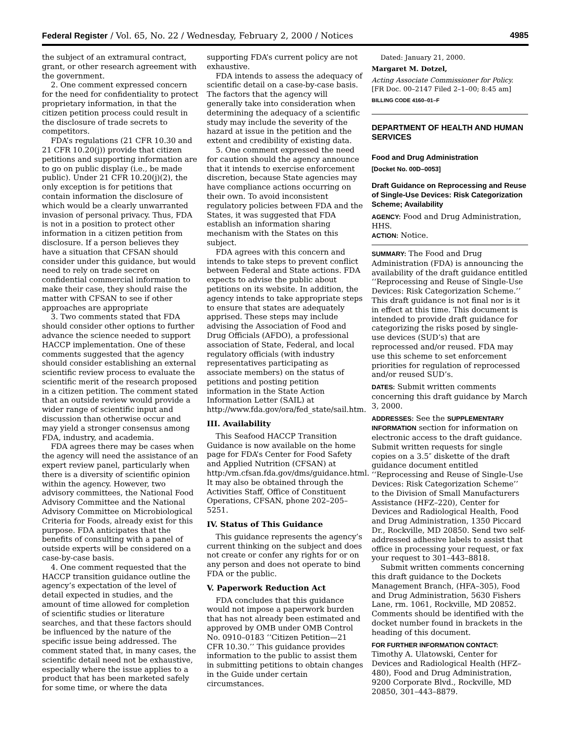Federal Register / Vol. 65, No. 22 / Wednesday, February 2, 2000 / Notices 4985
the subject of an extramural contract, grant, or other research agreement with the government.
2. One comment expressed concern for the need for confidentiality to protect proprietary information, in that the citizen petition process could result in the disclosure of trade secrets to competitors.
FDA’s regulations (21 CFR 10.30 and 21 CFR 10.20(j)) provide that citizen petitions and supporting information are to go on public display (i.e., be made public). Under 21 CFR 10.20(j)(2), the only exception is for petitions that contain information the disclosure of which would be a clearly unwarranted invasion of personal privacy. Thus, FDA is not in a position to protect other information in a citizen petition from disclosure. If a person believes they have a situation that CFSAN should consider under this guidance, but would need to rely on trade secret on confidential commercial information to make their case, they should raise the matter with CFSAN to see if other approaches are appropriate
3. Two comments stated that FDA should consider other options to further advance the science needed to support HACCP implementation. One of these comments suggested that the agency should consider establishing an external scientific review process to evaluate the scientific merit of the research proposed in a citizen petition. The comment stated that an outside review would provide a wider range of scientific input and discussion than otherwise occur and may yield a stronger consensus among FDA, industry, and academia.
FDA agrees there may be cases when the agency will need the assistance of an expert review panel, particularly when there is a diversity of scientific opinion within the agency. However, two advisory committees, the National Food Advisory Committee and the National Advisory Committee on Microbiological Criteria for Foods, already exist for this purpose. FDA anticipates that the benefits of consulting with a panel of outside experts will be considered on a case-by-case basis.
4. One comment requested that the HACCP transition guidance outline the agency’s expectation of the level of detail expected in studies, and the amount of time allowed for completion of scientific studies or literature searches, and that these factors should be influenced by the nature of the specific issue being addressed. The comment stated that, in many cases, the scientific detail need not be exhaustive, especially where the issue applies to a product that has been marketed safely for some time, or where the data
supporting FDA’s current policy are not exhaustive.
FDA intends to assess the adequacy of scientific detail on a case-by-case basis. The factors that the agency will generally take into consideration when determining the adequacy of a scientific study may include the severity of the hazard at issue in the petition and the extent and credibility of existing data.
5. One comment expressed the need for caution should the agency announce that it intends to exercise enforcement discretion, because State agencies may have compliance actions occurring on their own. To avoid inconsistent regulatory policies between FDA and the States, it was suggested that FDA establish an information sharing mechanism with the States on this subject.
FDA agrees with this concern and intends to take steps to prevent conflict between Federal and State actions. FDA expects to advise the public about petitions on its website. In addition, the agency intends to take appropriate steps to ensure that states are adequately apprised. These steps may include advising the Association of Food and Drug Officials (AFDO), a professional association of State, Federal, and local regulatory officials (with industry representatives participating as associate members) on the status of petitions and posting petition information in the State Action Information Letter (SAIL) at http://www.fda.gov/ora/fed_state/sail.htm.
III. Availability
This Seafood HACCP Transition Guidance is now available on the home page for FDA’s Center for Food Safety and Applied Nutrition (CFSAN) at http:/vm.cfsan.fda.gov/dms/guidance.html. It may also be obtained through the Activities Staff, Office of Constituent Operations, CFSAN, phone 202–205–5251.
IV. Status of This Guidance
This guidance represents the agency’s current thinking on the subject and does not create or confer any rights for or on any person and does not operate to bind FDA or the public.
V. Paperwork Reduction Act
FDA concludes that this guidance would not impose a paperwork burden that has not already been estimated and approved by OMB under OMB Control No. 0910–0183 ‘‘Citizen Petition—21 CFR 10.30.’’ This guidance provides information to the public to assist them in submitting petitions to obtain changes in the Guide under certain circumstances.
Dated: January 21, 2000.
Margaret M. Dotzel,
Acting Associate Commissioner for Policy.
[FR Doc. 00–2147 Filed 2–1–00; 8:45 am]
BILLING CODE 4160–01–F
DEPARTMENT OF HEALTH AND HUMAN SERVICES
Food and Drug Administration
[Docket No. 00D–0053]
Draft Guidance on Reprocessing and Reuse of Single-Use Devices: Risk Categorization Scheme; Availability
AGENCY: Food and Drug Administration, HHS.
ACTION: Notice.
SUMMARY: The Food and Drug Administration (FDA) is announcing the availability of the draft guidance entitled ‘‘Reprocessing and Reuse of Single-Use Devices: Risk Categorization Scheme.’’ This draft guidance is not final nor is it in effect at this time. This document is intended to provide draft guidance for categorizing the risks posed by single-use devices (SUD’s) that are reprocessed and/or reused. FDA may use this scheme to set enforcement priorities for regulation of reprocessed and/or reused SUD’s.
DATES: Submit written comments concerning this draft guidance by March 3, 2000.
ADDRESSES: See the SUPPLEMENTARY INFORMATION section for information on electronic access to the draft guidance. Submit written requests for single copies on a 3.5″ diskette of the draft guidance document entitled ‘‘Reprocessing and Reuse of Single-Use Devices: Risk Categorization Scheme’’ to the Division of Small Manufacturers Assistance (HFZ–220), Center for Devices and Radiological Health, Food and Drug Administration, 1350 Piccard Dr., Rockville, MD 20850. Send two self-addressed adhesive labels to assist that office in processing your request, or fax your request to 301–443–8818.
Submit written comments concerning this draft guidance to the Dockets Management Branch, (HFA–305), Food and Drug Administration, 5630 Fishers Lane, rm. 1061, Rockville, MD 20852. Comments should be identified with the docket number found in brackets in the heading of this document.
FOR FURTHER INFORMATION CONTACT: Timothy A. Ulatowski, Center for Devices and Radiological Health (HFZ–480), Food and Drug Administration, 9200 Corporate Blvd., Rockville, MD 20850, 301–443–8879.